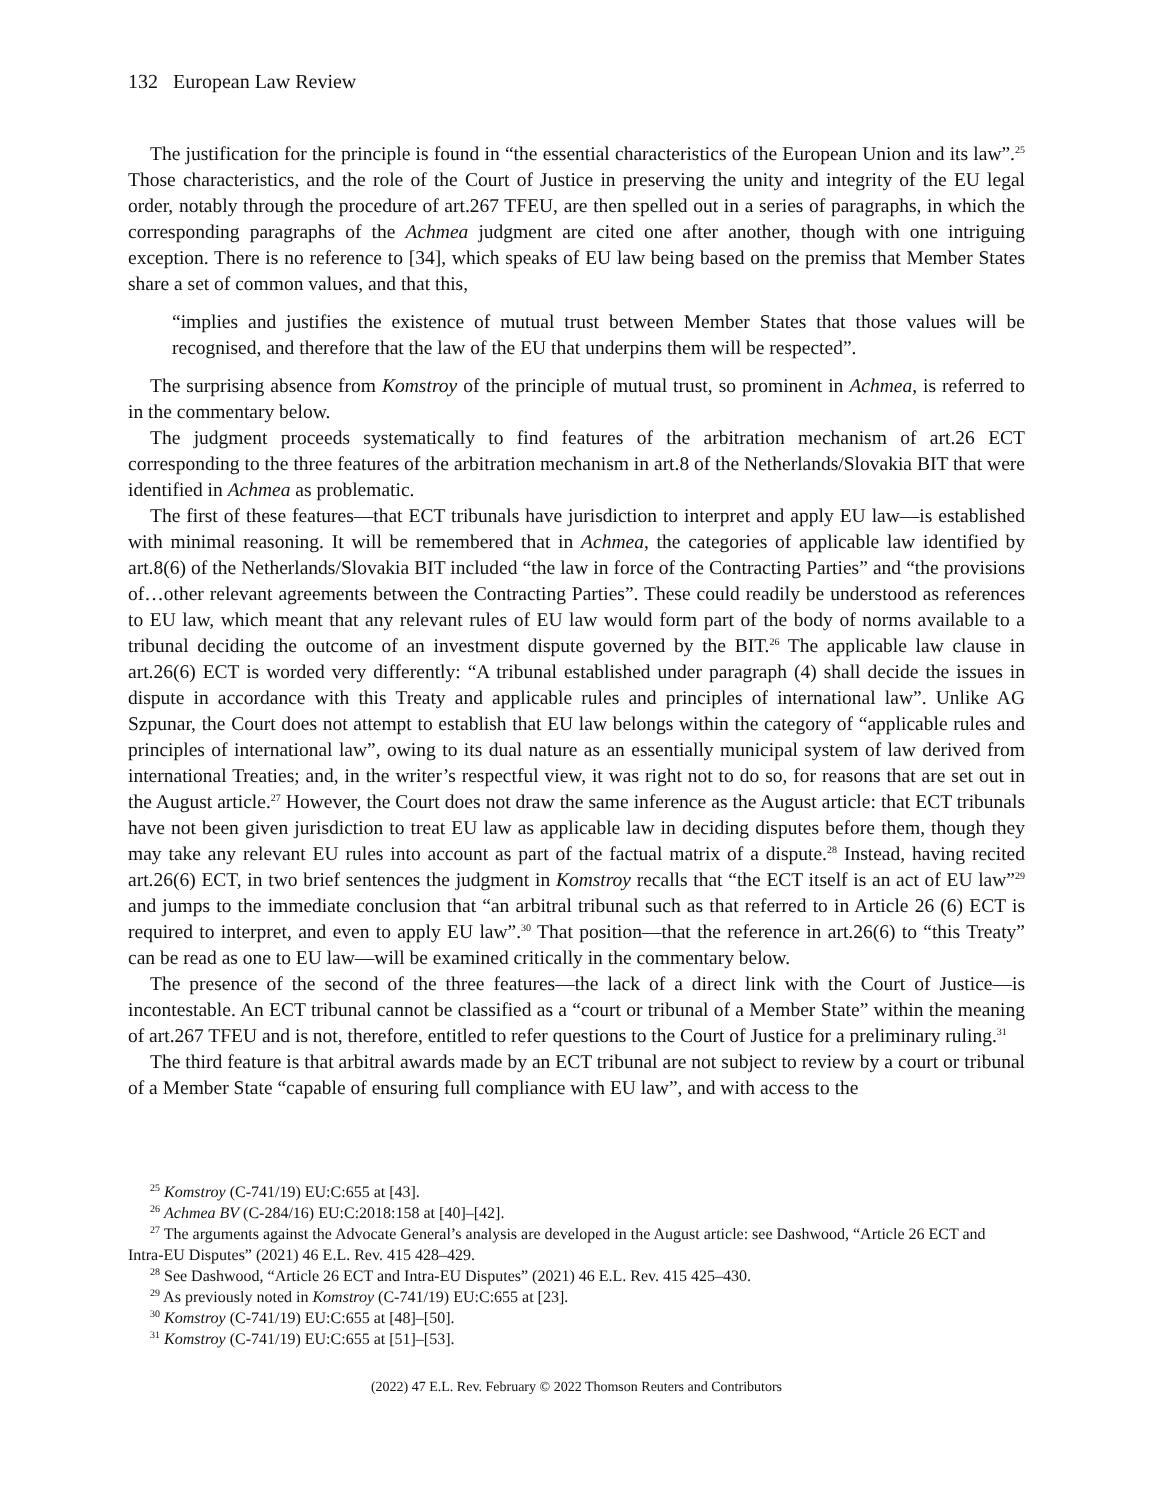132 European Law Review
The justification for the principle is found in “the essential characteristics of the European Union and its law”.<sup>25</sup> Those characteristics, and the role of the Court of Justice in preserving the unity and integrity of the EU legal order, notably through the procedure of art.267 TFEU, are then spelled out in a series of paragraphs, in which the corresponding paragraphs of the Achmea judgment are cited one after another, though with one intriguing exception. There is no reference to [34], which speaks of EU law being based on the premiss that Member States share a set of common values, and that this,
“implies and justifies the existence of mutual trust between Member States that those values will be recognised, and therefore that the law of the EU that underpins them will be respected”.
The surprising absence from Komstroy of the principle of mutual trust, so prominent in Achmea, is referred to in the commentary below.
The judgment proceeds systematically to find features of the arbitration mechanism of art.26 ECT corresponding to the three features of the arbitration mechanism in art.8 of the Netherlands/Slovakia BIT that were identified in Achmea as problematic.
The first of these features—that ECT tribunals have jurisdiction to interpret and apply EU law—is established with minimal reasoning. It will be remembered that in Achmea, the categories of applicable law identified by art.8(6) of the Netherlands/Slovakia BIT included “the law in force of the Contracting Parties” and “the provisions of…other relevant agreements between the Contracting Parties”. These could readily be understood as references to EU law, which meant that any relevant rules of EU law would form part of the body of norms available to a tribunal deciding the outcome of an investment dispute governed by the BIT.<sup>26</sup> The applicable law clause in art.26(6) ECT is worded very differently: “A tribunal established under paragraph (4) shall decide the issues in dispute in accordance with this Treaty and applicable rules and principles of international law”. Unlike AG Szpunar, the Court does not attempt to establish that EU law belongs within the category of “applicable rules and principles of international law”, owing to its dual nature as an essentially municipal system of law derived from international Treaties; and, in the writer’s respectful view, it was right not to do so, for reasons that are set out in the August article.<sup>27</sup> However, the Court does not draw the same inference as the August article: that ECT tribunals have not been given jurisdiction to treat EU law as applicable law in deciding disputes before them, though they may take any relevant EU rules into account as part of the factual matrix of a dispute.<sup>28</sup> Instead, having recited art.26(6) ECT, in two brief sentences the judgment in Komstroy recalls that “the ECT itself is an act of EU law”<sup>29</sup> and jumps to the immediate conclusion that “an arbitral tribunal such as that referred to in Article 26 (6) ECT is required to interpret, and even to apply EU law”.<sup>30</sup> That position—that the reference in art.26(6) to “this Treaty” can be read as one to EU law—will be examined critically in the commentary below.
The presence of the second of the three features—the lack of a direct link with the Court of Justice—is incontestable. An ECT tribunal cannot be classified as a “court or tribunal of a Member State” within the meaning of art.267 TFEU and is not, therefore, entitled to refer questions to the Court of Justice for a preliminary ruling.<sup>31</sup>
The third feature is that arbitral awards made by an ECT tribunal are not subject to review by a court or tribunal of a Member State “capable of ensuring full compliance with EU law”, and with access to the
<sup>25</sup> Komstroy (C-741/19) EU:C:655 at [43].
<sup>26</sup> Achmea BV (C-284/16) EU:C:2018:158 at [40]–[42].
<sup>27</sup> The arguments against the Advocate General’s analysis are developed in the August article: see Dashwood, “Article 26 ECT and Intra-EU Disputes” (2021) 46 E.L. Rev. 415 428–429.
<sup>28</sup> See Dashwood, “Article 26 ECT and Intra-EU Disputes” (2021) 46 E.L. Rev. 415 425–430.
<sup>29</sup> As previously noted in Komstroy (C-741/19) EU:C:655 at [23].
<sup>30</sup> Komstroy (C-741/19) EU:C:655 at [48]–[50].
<sup>31</sup> Komstroy (C-741/19) EU:C:655 at [51]–[53].
(2022) 47 E.L. Rev. February © 2022 Thomson Reuters and Contributors